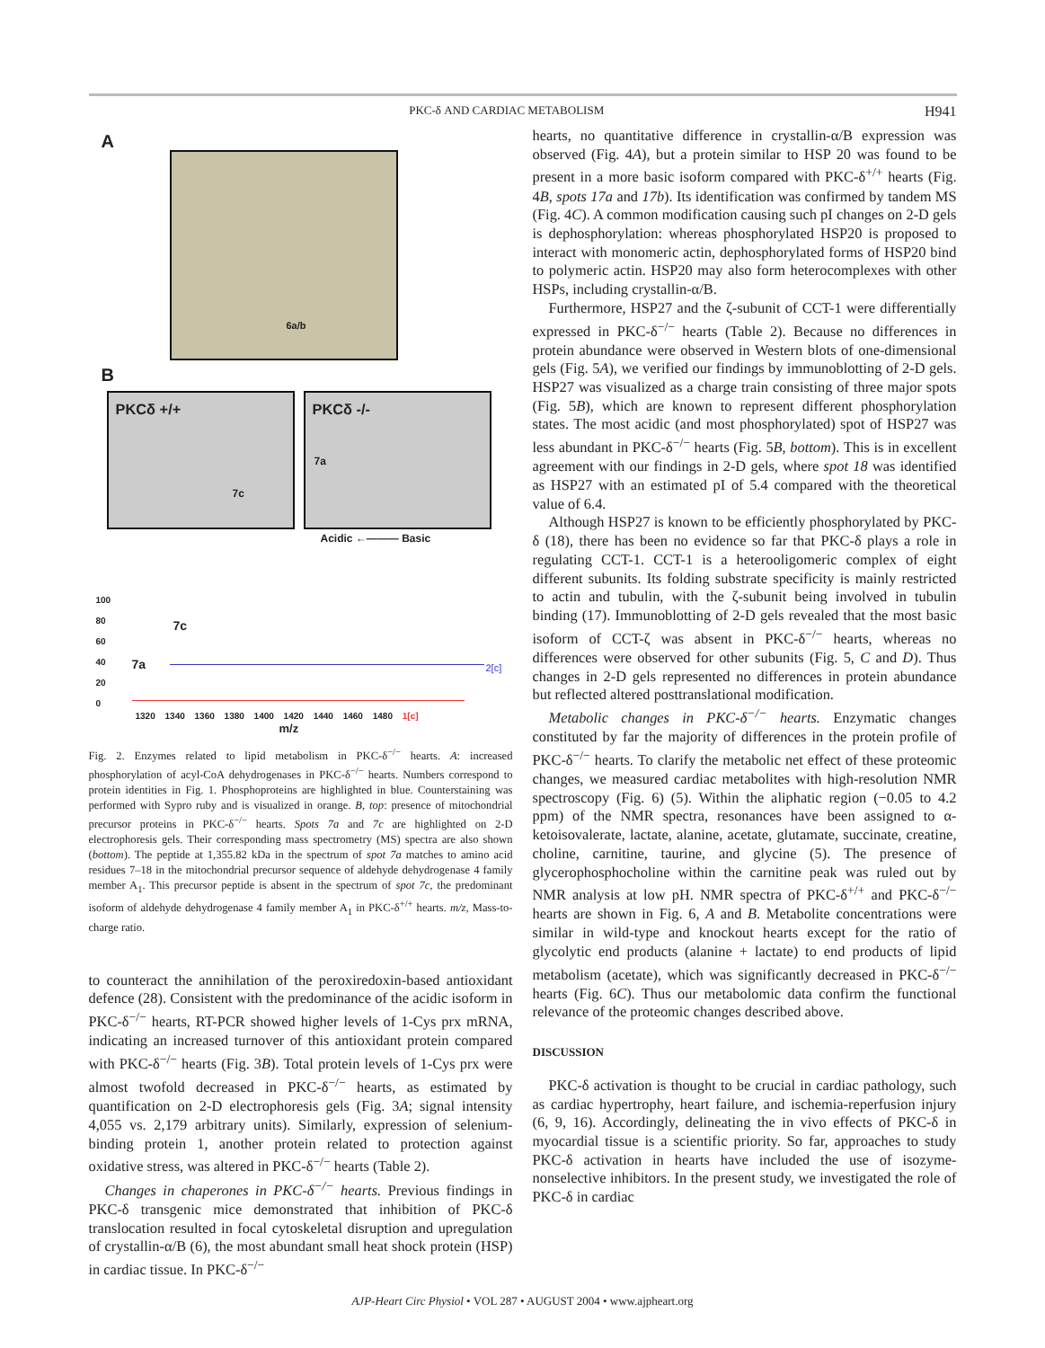PKC-δ AND CARDIAC METABOLISM H941
A
6a/b
B
PKCδ +/+
7c
PKCδ -/-
7a
Acidic ←——— Basic
100
80
60
40
20
0
7c
7a 2[c]
1320 1340 1360 1380 1400 1420 1440 1460 1480 1[c]
m/z
Fig. 2. Enzymes related to lipid metabolism in PKC-δ<sup>−/−</sup> hearts. A: increased phosphorylation of acyl-CoA dehydrogenases in PKC-δ<sup>−/−</sup> hearts. Numbers correspond to protein identities in Fig. 1. Phosphoproteins are highlighted in blue. Counterstaining was performed with Sypro ruby and is visualized in orange. B, top: presence of mitochondrial precursor proteins in PKC-δ<sup>−/−</sup> hearts. Spots 7a and 7c are highlighted on 2-D electrophoresis gels. Their corresponding mass spectrometry (MS) spectra are also shown (bottom). The peptide at 1,355.82 kDa in the spectrum of spot 7a matches to amino acid residues 7–18 in the mitochondrial precursor sequence of aldehyde dehydrogenase 4 family member A<sub>1</sub>. This precursor peptide is absent in the spectrum of spot 7c, the predominant isoform of aldehyde dehydrogenase 4 family member A<sub>1</sub> in PKC-δ<sup>+/+</sup> hearts. m/z, Mass-to-charge ratio.
to counteract the annihilation of the peroxiredoxin-based antioxidant defence (28). Consistent with the predominance of the acidic isoform in PKC-δ<sup>−/−</sup> hearts, RT-PCR showed higher levels of 1-Cys prx mRNA, indicating an increased turnover of this antioxidant protein compared with PKC-δ<sup>−/−</sup> hearts (Fig. 3B). Total protein levels of 1-Cys prx were almost twofold decreased in PKC-δ<sup>−/−</sup> hearts, as estimated by quantification on 2-D electrophoresis gels (Fig. 3A; signal intensity 4,055 vs. 2,179 arbitrary units). Similarly, expression of selenium-binding protein 1, another protein related to protection against oxidative stress, was altered in PKC-δ<sup>−/−</sup> hearts (Table 2).
Changes in chaperones in PKC-δ<sup>−/−</sup> hearts. Previous findings in PKC-δ transgenic mice demonstrated that inhibition of PKC-δ translocation resulted in focal cytoskeletal disruption and upregulation of crystallin-α/B (6), the most abundant small heat shock protein (HSP) in cardiac tissue. In PKC-δ<sup>−/−</sup>
hearts, no quantitative difference in crystallin-α/B expression was observed (Fig. 4A), but a protein similar to HSP 20 was found to be present in a more basic isoform compared with PKC-δ<sup>+/+</sup> hearts (Fig. 4B, spots 17a and 17b). Its identification was confirmed by tandem MS (Fig. 4C). A common modification causing such pI changes on 2-D gels is dephosphorylation: whereas phosphorylated HSP20 is proposed to interact with monomeric actin, dephosphorylated forms of HSP20 bind to polymeric actin. HSP20 may also form heterocomplexes with other HSPs, including crystallin-α/B.
Furthermore, HSP27 and the ζ-subunit of CCT-1 were differentially expressed in PKC-δ<sup>−/−</sup> hearts (Table 2). Because no differences in protein abundance were observed in Western blots of one-dimensional gels (Fig. 5A), we verified our findings by immunoblotting of 2-D gels. HSP27 was visualized as a charge train consisting of three major spots (Fig. 5B), which are known to represent different phosphorylation states. The most acidic (and most phosphorylated) spot of HSP27 was less abundant in PKC-δ<sup>−/−</sup> hearts (Fig. 5B, bottom). This is in excellent agreement with our findings in 2-D gels, where spot 18 was identified as HSP27 with an estimated pI of 5.4 compared with the theoretical value of 6.4.
Although HSP27 is known to be efficiently phosphorylated by PKC-δ (18), there has been no evidence so far that PKC-δ plays a role in regulating CCT-1. CCT-1 is a heterooligomeric complex of eight different subunits. Its folding substrate specificity is mainly restricted to actin and tubulin, with the ζ-subunit being involved in tubulin binding (17). Immunoblotting of 2-D gels revealed that the most basic isoform of CCT-ζ was absent in PKC-δ<sup>−/−</sup> hearts, whereas no differences were observed for other subunits (Fig. 5, C and D). Thus changes in 2-D gels represented no differences in protein abundance but reflected altered posttranslational modification.
Metabolic changes in PKC-δ<sup>−/−</sup> hearts. Enzymatic changes constituted by far the majority of differences in the protein profile of PKC-δ<sup>−/−</sup> hearts. To clarify the metabolic net effect of these proteomic changes, we measured cardiac metabolites with high-resolution NMR spectroscopy (Fig. 6) (5). Within the aliphatic region (−0.05 to 4.2 ppm) of the NMR spectra, resonances have been assigned to α-ketoisovalerate, lactate, alanine, acetate, glutamate, succinate, creatine, choline, carnitine, taurine, and glycine (5). The presence of glycerophosphocholine within the carnitine peak was ruled out by NMR analysis at low pH. NMR spectra of PKC-δ<sup>+/+</sup> and PKC-δ<sup>−/−</sup> hearts are shown in Fig. 6, A and B. Metabolite concentrations were similar in wild-type and knockout hearts except for the ratio of glycolytic end products (alanine + lactate) to end products of lipid metabolism (acetate), which was significantly decreased in PKC-δ<sup>−/−</sup> hearts (Fig. 6C). Thus our metabolomic data confirm the functional relevance of the proteomic changes described above.
DISCUSSION
PKC-δ activation is thought to be crucial in cardiac pathology, such as cardiac hypertrophy, heart failure, and ischemia-reperfusion injury (6, 9, 16). Accordingly, delineating the in vivo effects of PKC-δ in myocardial tissue is a scientific priority. So far, approaches to study PKC-δ activation in hearts have included the use of isozyme-nonselective inhibitors. In the present study, we investigated the role of PKC-δ in cardiac
AJP-Heart Circ Physiol • VOL 287 • AUGUST 2004 • www.ajpheart.org